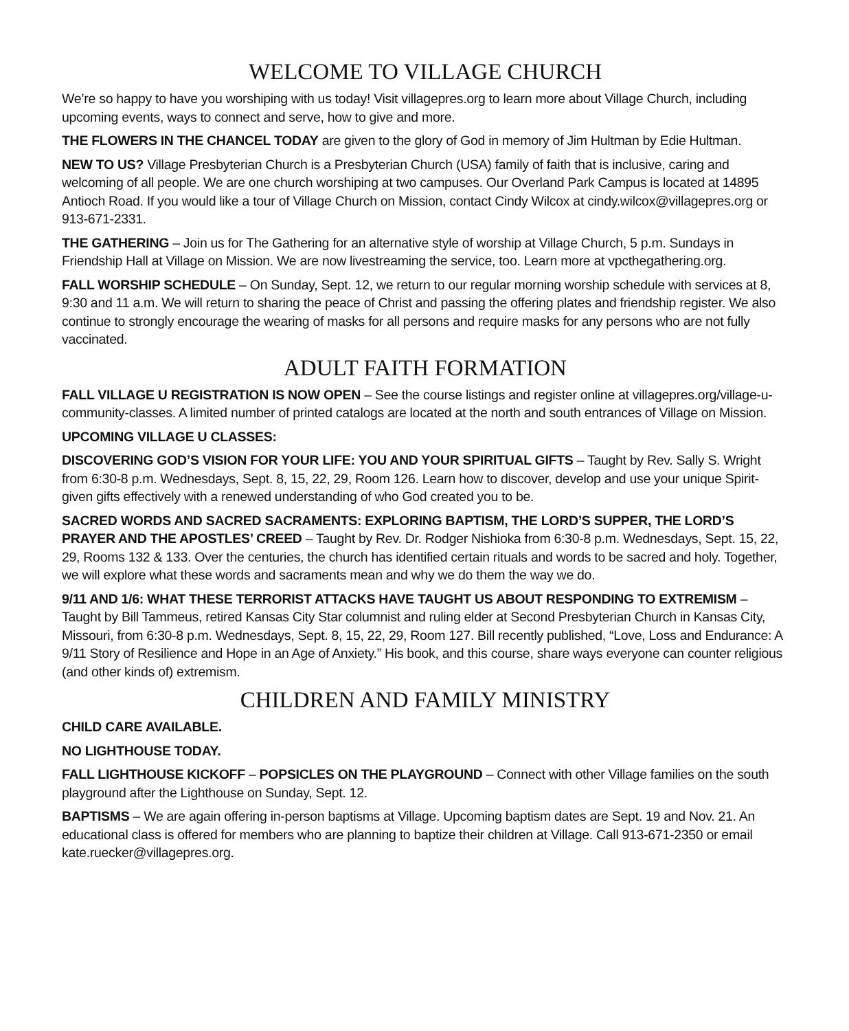WELCOME TO VILLAGE CHURCH
We’re so happy to have you worshiping with us today! Visit villagepres.org to learn more about Village Church, including upcoming events, ways to connect and serve, how to give and more.
THE FLOWERS IN THE CHANCEL TODAY are given to the glory of God in memory of Jim Hultman by Edie Hultman.
NEW TO US? Village Presbyterian Church is a Presbyterian Church (USA) family of faith that is inclusive, caring and welcoming of all people. We are one church worshiping at two campuses. Our Overland Park Campus is located at 14895 Antioch Road. If you would like a tour of Village Church on Mission, contact Cindy Wilcox at cindy.wilcox@villagepres.org or 913-671-2331.
THE GATHERING – Join us for The Gathering for an alternative style of worship at Village Church, 5 p.m. Sundays in Friendship Hall at Village on Mission. We are now livestreaming the service, too. Learn more at vpcthegathering.org.
FALL WORSHIP SCHEDULE – On Sunday, Sept. 12, we return to our regular morning worship schedule with services at 8, 9:30 and 11 a.m. We will return to sharing the peace of Christ and passing the offering plates and friendship register. We also continue to strongly encourage the wearing of masks for all persons and require masks for any persons who are not fully vaccinated.
ADULT FAITH FORMATION
FALL VILLAGE U REGISTRATION IS NOW OPEN – See the course listings and register online at villagepres.org/village-u-community-classes. A limited number of printed catalogs are located at the north and south entrances of Village on Mission.
UPCOMING VILLAGE U CLASSES:
DISCOVERING GOD’S VISION FOR YOUR LIFE: YOU AND YOUR SPIRITUAL GIFTS – Taught by Rev. Sally S. Wright from 6:30-8 p.m. Wednesdays, Sept. 8, 15, 22, 29, Room 126. Learn how to discover, develop and use your unique Spirit-given gifts effectively with a renewed understanding of who God created you to be.
SACRED WORDS AND SACRED SACRAMENTS: EXPLORING BAPTISM, THE LORD’S SUPPER, THE LORD’S PRAYER AND THE APOSTLES’ CREED – Taught by Rev. Dr. Rodger Nishioka from 6:30-8 p.m. Wednesdays, Sept. 15, 22, 29, Rooms 132 & 133. Over the centuries, the church has identified certain rituals and words to be sacred and holy. Together, we will explore what these words and sacraments mean and why we do them the way we do.
9/11 AND 1/6: WHAT THESE TERRORIST ATTACKS HAVE TAUGHT US ABOUT RESPONDING TO EXTREMISM – Taught by Bill Tammeus, retired Kansas City Star columnist and ruling elder at Second Presbyterian Church in Kansas City, Missouri, from 6:30-8 p.m. Wednesdays, Sept. 8, 15, 22, 29, Room 127. Bill recently published, “Love, Loss and Endurance: A 9/11 Story of Resilience and Hope in an Age of Anxiety.” His book, and this course, share ways everyone can counter religious (and other kinds of) extremism.
CHILDREN AND FAMILY MINISTRY
CHILD CARE AVAILABLE.
NO LIGHTHOUSE TODAY.
FALL LIGHTHOUSE KICKOFF – POPSICLES ON THE PLAYGROUND – Connect with other Village families on the south playground after the Lighthouse on Sunday, Sept. 12.
BAPTISMS – We are again offering in-person baptisms at Village. Upcoming baptism dates are Sept. 19 and Nov. 21. An educational class is offered for members who are planning to baptize their children at Village. Call 913-671-2350 or email kate.ruecker@villagepres.org.